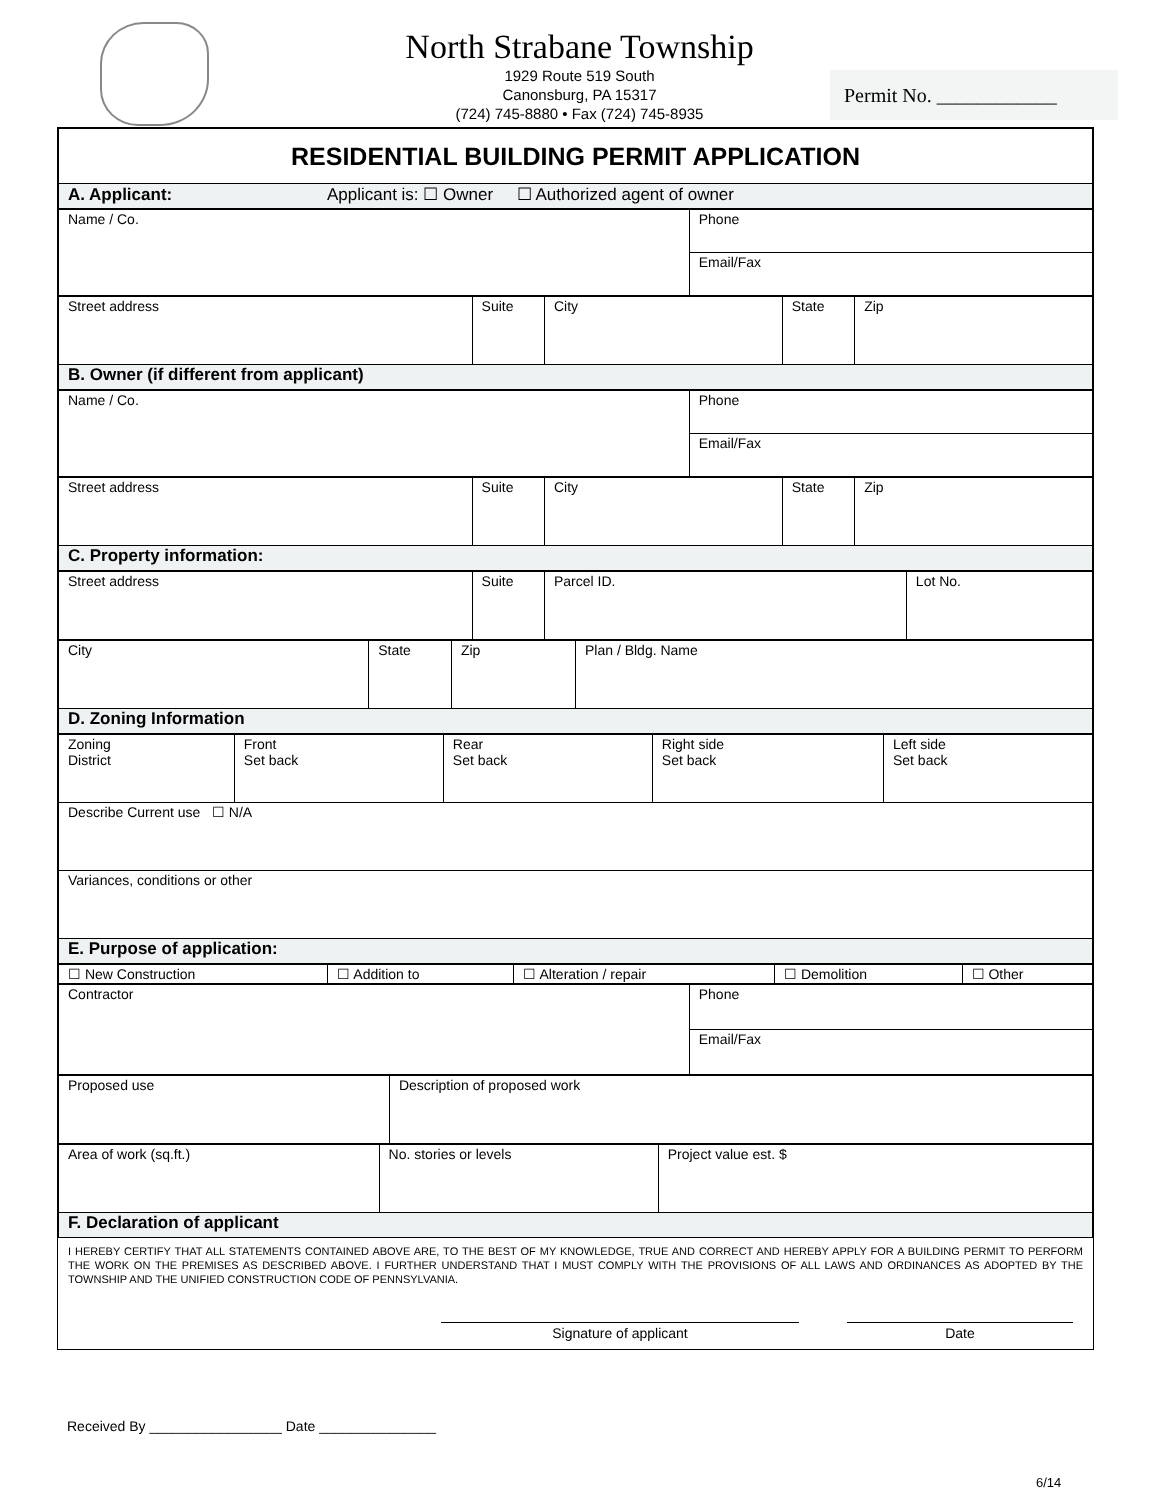North Strabane Township
1929 Route 519 South
Canonsburg, PA 15317
(724) 745-8880 • Fax (724) 745-8935
Permit No. ____________
| RESIDENTIAL BUILDING PERMIT APPLICATION |
| A. Applicant: Applicant is: ☐ Owner ☐ Authorized agent of owner |
| Name / Co. | Phone |
| | Email/Fax |
| Street address | Suite | City | State | Zip |
| B. Owner (if different from applicant) | | | | |
| Name / Co. | Phone |
| | Email/Fax |
| Street address | Suite | City | State | Zip |
| C. Property information: | | | | |
| Street address | Suite | Parcel ID. | Lot No. |
| City | State | Zip | Plan / Bldg. Name |
| D. Zoning Information | | | |
| Zoning District | Front Set back | Rear Set back | Right side Set back | Left side Set back |
| Describe Current use ☐ N/A | | | | |
| Variances, conditions or other | | | | |
| E. Purpose of application: | | | | |
| ☐ New Construction | ☐ Addition to | ☐ Alteration / repair | ☐ Demolition | ☐ Other |
| Contractor | Phone |
| | Email/Fax |
| Proposed use | Description of proposed work |
| Area of work (sq.ft.) | No. stories or levels | Project value est. $ |
| F. Declaration of applicant | | |
I HEREBY CERTIFY THAT ALL STATEMENTS CONTAINED ABOVE ARE, TO THE BEST OF MY KNOWLEDGE, TRUE AND CORRECT AND HEREBY APPLY FOR A BUILDING PERMIT TO PERFORM THE WORK ON THE PREMISES AS DESCRIBED ABOVE. I FURTHER UNDERSTAND THAT I MUST COMPLY WITH THE PROVISIONS OF ALL LAWS AND ORDINANCES AS ADOPTED BY THE TOWNSHIP AND THE UNIFIED CONSTRUCTION CODE OF PENNSYLVANIA.
Signature of applicant Date
Received By _________________ Date _______________
6/14